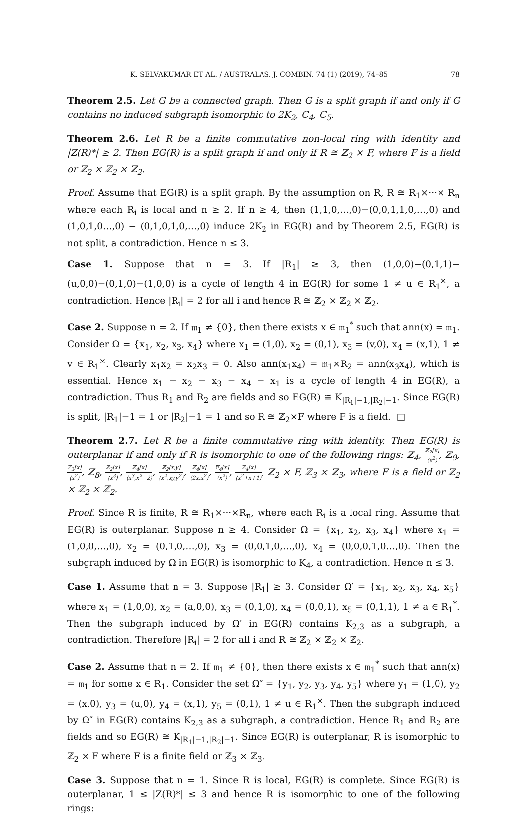K. SELVAKUMAR ET AL. / AUSTRALAS. J. COMBIN. 74 (1) (2019), 74–85 78
Theorem 2.5. Let G be a connected graph. Then G is a split graph if and only if G contains no induced subgraph isomorphic to 2K<sub>2</sub>, C<sub>4</sub>, C<sub>5</sub>.
Theorem 2.6. Let R be a finite commutative non-local ring with identity and |Z(R)*| ≥ 2. Then EG(R) is a split graph if and only if R ≅ ℤ<sub>2</sub> × F, where F is a field or ℤ<sub>2</sub> × ℤ<sub>2</sub> × ℤ<sub>2</sub>.
Proof. Assume that EG(R) is a split graph. By the assumption on R, R ≅ R<sub>1</sub>×···× R<sub>n</sub> where each R<sub>i</sub> is local and n ≥ 2. If n ≥ 4, then (1,1,0,…,0)−(0,0,1,1,0,…,0) and (1,0,1,0…,0) − (0,1,0,1,0,…,0) induce 2K<sub>2</sub> in EG(R) and by Theorem 2.5, EG(R) is not split, a contradiction. Hence n ≤ 3.
Case 1. Suppose that n = 3. If |R<sub>1</sub>| ≥ 3, then (1,0,0)−(0,1,1)−(u,0,0)−(0,1,0)−(1,0,0) is a cycle of length 4 in EG(R) for some 1 ≠ u ∈ R<sub>1</sub><sup>×</sup>, a contradiction. Hence |R<sub>i</sub>| = 2 for all i and hence R ≅ ℤ<sub>2</sub> × ℤ<sub>2</sub> × ℤ<sub>2</sub>.
Case 2. Suppose n = 2. If 𝔪<sub>1</sub> ≠ {0}, then there exists x ∈ 𝔪<sub>1</sub><sup>*</sup> such that ann(x) = 𝔪<sub>1</sub>. Consider Ω = {x<sub>1</sub>, x<sub>2</sub>, x<sub>3</sub>, x<sub>4</sub>} where x<sub>1</sub> = (1,0), x<sub>2</sub> = (0,1), x<sub>3</sub> = (v,0), x<sub>4</sub> = (x,1), 1 ≠ v ∈ R<sub>1</sub><sup>×</sup>. Clearly x<sub>1</sub>x<sub>2</sub> = x<sub>2</sub>x<sub>3</sub> = 0. Also ann(x<sub>1</sub>x<sub>4</sub>) = 𝔪<sub>1</sub>×R<sub>2</sub> = ann(x<sub>3</sub>x<sub>4</sub>), which is essential. Hence x<sub>1</sub> − x<sub>2</sub> − x<sub>3</sub> − x<sub>4</sub> − x<sub>1</sub> is a cycle of length 4 in EG(R), a contradiction. Thus R<sub>1</sub> and R<sub>2</sub> are fields and so EG(R) ≅ K<sub>|R<sub>1</sub>|−1,|R<sub>2</sub>|−1</sub>. Since EG(R) is split, |R<sub>1</sub>|−1 = 1 or |R<sub>2</sub>|−1 = 1 and so R ≅ ℤ<sub>2</sub>×F where F is a field. □
Theorem 2.7. Let R be a finite commutative ring with identity. Then EG(R) is outerplanar if and only if R is isomorphic to one of the following rings: ℤ<sub>4</sub>, ℤ<sub>2</sub>[x] ⟨x<sup>2</sup>⟩, ℤ<sub>9</sub>, ℤ<sub>3</sub>[x] ⟨x<sup>2</sup>⟩, ℤ<sub>8</sub>, ℤ<sub>2</sub>[x] ⟨x<sup>3</sup>⟩, ℤ<sub>4</sub>[x] ⟨x<sup>3</sup>,x<sup>2</sup>−2⟩, ℤ<sub>2</sub>[x,y] ⟨x<sup>2</sup>,xy,y<sup>2</sup>⟩, ℤ<sub>4</sub>[x] ⟨2x,x<sup>2</sup>⟩, 𝔽<sub>4</sub>[x] ⟨x<sup>2</sup>⟩, ℤ<sub>4</sub>[x] ⟨x<sup>2</sup>+x+1⟩, ℤ<sub>2</sub> × F, ℤ<sub>3</sub> × ℤ<sub>3</sub>, where F is a field or ℤ<sub>2</sub> × ℤ<sub>2</sub> × ℤ<sub>2</sub>.
Proof. Since R is finite, R ≅ R<sub>1</sub>×···×R<sub>n</sub>, where each R<sub>i</sub> is a local ring. Assume that EG(R) is outerplanar. Suppose n ≥ 4. Consider Ω = {x<sub>1</sub>, x<sub>2</sub>, x<sub>3</sub>, x<sub>4</sub>} where x<sub>1</sub> = (1,0,0,…,0), x<sub>2</sub> = (0,1,0,…,0), x<sub>3</sub> = (0,0,1,0,…,0), x<sub>4</sub> = (0,0,0,1,0…,0). Then the subgraph induced by Ω in EG(R) is isomorphic to K<sub>4</sub>, a contradiction. Hence n ≤ 3.
Case 1. Assume that n = 3. Suppose |R<sub>1</sub>| ≥ 3. Consider Ω′ = {x<sub>1</sub>, x<sub>2</sub>, x<sub>3</sub>, x<sub>4</sub>, x<sub>5</sub>} where x<sub>1</sub> = (1,0,0), x<sub>2</sub> = (a,0,0), x<sub>3</sub> = (0,1,0), x<sub>4</sub> = (0,0,1), x<sub>5</sub> = (0,1,1), 1 ≠ a ∈ R<sub>1</sub><sup>*</sup>. Then the subgraph induced by Ω′ in EG(R) contains K<sub>2,3</sub> as a subgraph, a contradiction. Therefore |R<sub>i</sub>| = 2 for all i and R ≅ ℤ<sub>2</sub> × ℤ<sub>2</sub> × ℤ<sub>2</sub>.
Case 2. Assume that n = 2. If 𝔪<sub>1</sub> ≠ {0}, then there exists x ∈ 𝔪<sub>1</sub><sup>*</sup> such that ann(x) = 𝔪<sub>1</sub> for some x ∈ R<sub>1</sub>. Consider the set Ω″ = {y<sub>1</sub>, y<sub>2</sub>, y<sub>3</sub>, y<sub>4</sub>, y<sub>5</sub>} where y<sub>1</sub> = (1,0), y<sub>2</sub> = (x,0), y<sub>3</sub> = (u,0), y<sub>4</sub> = (x,1), y<sub>5</sub> = (0,1), 1 ≠ u ∈ R<sub>1</sub><sup>×</sup>. Then the subgraph induced by Ω″ in EG(R) contains K<sub>2,3</sub> as a subgraph, a contradiction. Hence R<sub>1</sub> and R<sub>2</sub> are fields and so EG(R) ≅ K<sub>|R<sub>1</sub>|−1,|R<sub>2</sub>|−1</sub>. Since EG(R) is outerplanar, R is isomorphic to ℤ<sub>2</sub> × F where F is a finite field or ℤ<sub>3</sub> × ℤ<sub>3</sub>.
Case 3. Suppose that n = 1. Since R is local, EG(R) is complete. Since EG(R) is outerplanar, 1 ≤ |Z(R)*| ≤ 3 and hence R is isomorphic to one of the following rings: